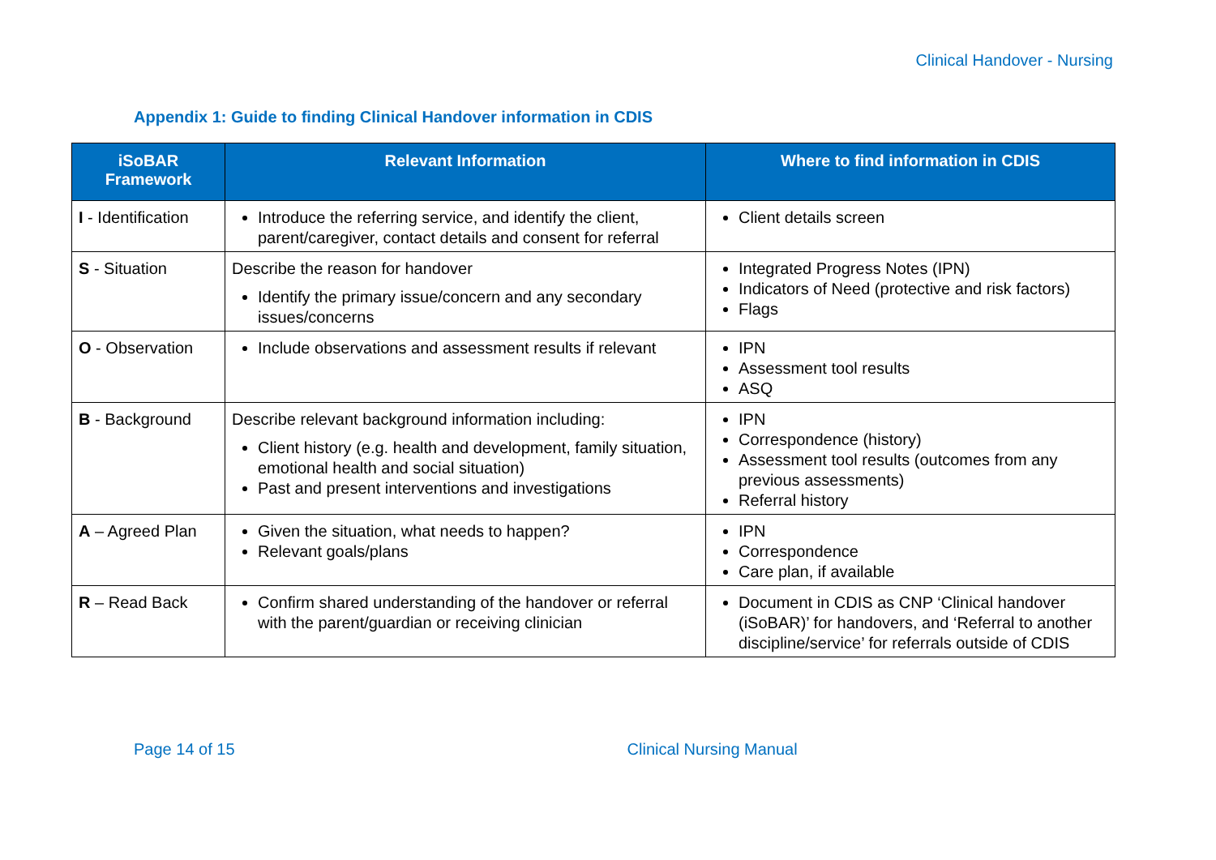Clinical Handover - Nursing
Appendix 1: Guide to finding Clinical Handover information in CDIS
| iSoBAR Framework | Relevant Information | Where to find information in CDIS |
| --- | --- | --- |
| I - Identification | Introduce the referring service, and identify the client, parent/caregiver, contact details and consent for referral | Client details screen |
| S - Situation | Describe the reason for handover Identify the primary issue/concern and any secondary issues/concerns | Integrated Progress Notes (IPN) Indicators of Need (protective and risk factors) Flags |
| O - Observation | Include observations and assessment results if relevant | IPN Assessment tool results ASQ |
| B - Background | Describe relevant background information including: Client history (e.g. health and development, family situation, emotional health and social situation) Past and present interventions and investigations | IPN Correspondence (history) Assessment tool results (outcomes from any previous assessments) Referral history |
| A – Agreed Plan | Given the situation, what needs to happen? Relevant goals/plans | IPN Correspondence Care plan, if available |
| R – Read Back | Confirm shared understanding of the handover or referral with the parent/guardian or receiving clinician | Document in CDIS as CNP ‘Clinical handover (iSoBAR)’ for handovers, and ‘Referral to another discipline/service’ for referrals outside of CDIS |
Page 14 of 15 Clinical Nursing Manual